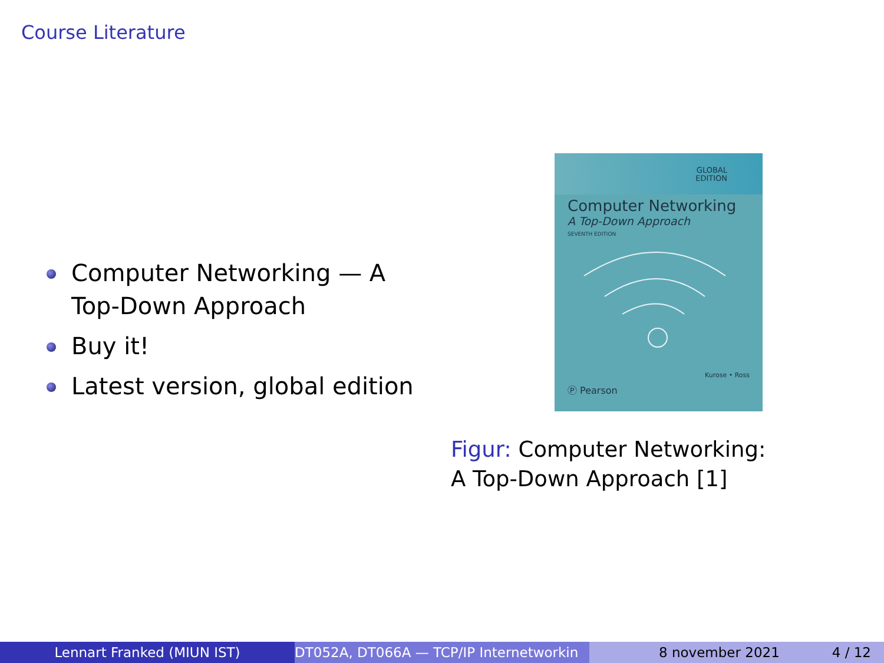Course Literature
Computer Networking — A Top-Down Approach
Buy it!
Latest version, global edition
GLOBAL
EDITION
Computer Networking
A Top-Down Approach
SEVENTH EDITION
Kurose • Ross
Ⓟ Pearson
Figur: Computer Networking: A Top-Down Approach [1]
Lennart Franked (MIUN IST) DT052A, DT066A — TCP/IP Internetworkin 8 november 2021 4 / 12